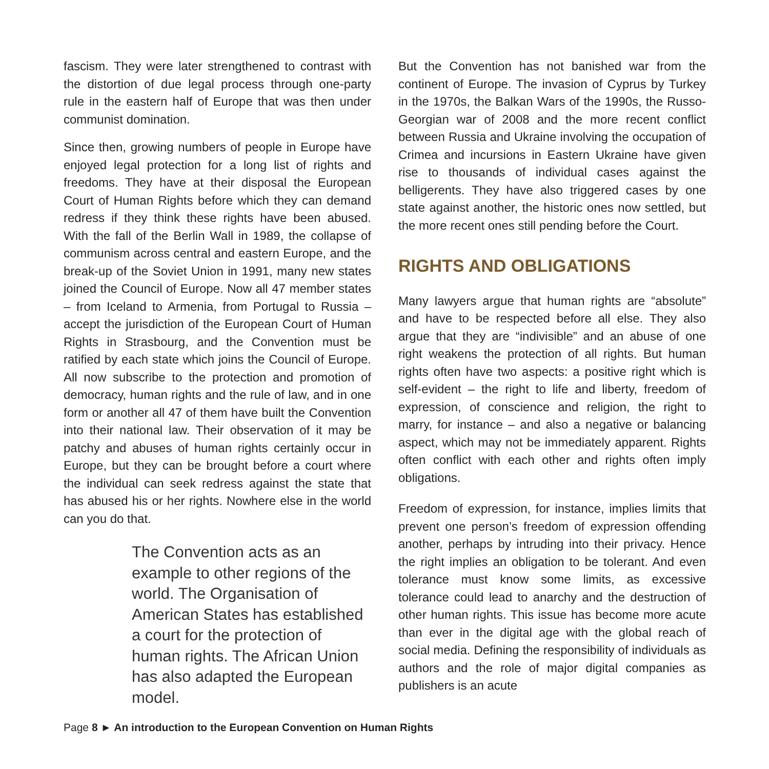fascism. They were later strengthened to contrast with the distortion of due legal process through one-party rule in the eastern half of Europe that was then under communist domination.
Since then, growing numbers of people in Europe have enjoyed legal protection for a long list of rights and freedoms. They have at their disposal the European Court of Human Rights before which they can demand redress if they think these rights have been abused. With the fall of the Berlin Wall in 1989, the collapse of communism across central and eastern Europe, and the break-up of the Soviet Union in 1991, many new states joined the Council of Europe. Now all 47 member states – from Iceland to Armenia, from Portugal to Russia – accept the jurisdiction of the European Court of Human Rights in Strasbourg, and the Convention must be ratified by each state which joins the Council of Europe. All now subscribe to the protection and promotion of democracy, human rights and the rule of law, and in one form or another all 47 of them have built the Convention into their national law. Their observation of it may be patchy and abuses of human rights certainly occur in Europe, but they can be brought before a court where the individual can seek redress against the state that has abused his or her rights. Nowhere else in the world can you do that.
The Convention acts as an example to other regions of the world. The Organisation of American States has established a court for the protection of human rights. The African Union has also adapted the European model.
But the Convention has not banished war from the continent of Europe. The invasion of Cyprus by Turkey in the 1970s, the Balkan Wars of the 1990s, the Russo-Georgian war of 2008 and the more recent conflict between Russia and Ukraine involving the occupation of Crimea and incursions in Eastern Ukraine have given rise to thousands of individual cases against the belligerents. They have also triggered cases by one state against another, the historic ones now settled, but the more recent ones still pending before the Court.
RIGHTS AND OBLIGATIONS
Many lawyers argue that human rights are “absolute” and have to be respected before all else. They also argue that they are “indivisible” and an abuse of one right weakens the protection of all rights. But human rights often have two aspects: a positive right which is self-evident – the right to life and liberty, freedom of expression, of conscience and religion, the right to marry, for instance – and also a negative or balancing aspect, which may not be immediately apparent. Rights often conflict with each other and rights often imply obligations.
Freedom of expression, for instance, implies limits that prevent one person’s freedom of expression offending another, perhaps by intruding into their privacy. Hence the right implies an obligation to be tolerant. And even tolerance must know some limits, as excessive tolerance could lead to anarchy and the destruction of other human rights. This issue has become more acute than ever in the digital age with the global reach of social media. Defining the responsibility of individuals as authors and the role of major digital companies as publishers is an acute
Page 8 ► An introduction to the European Convention on Human Rights